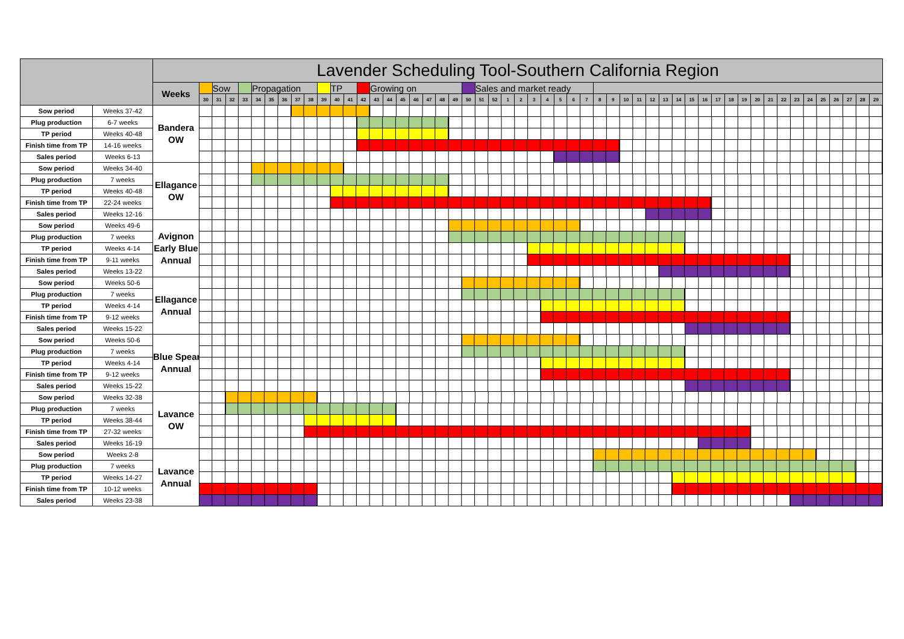| | | Lavender Scheduling Tool-Southern California Region | | | | | | | | | | | | | | | | | | | | | | | | | | | | | | | | | | | | | | | | | | | | | | | | | | | | |
| | | Weeks | | Sow | | | Propagation | | | | | | TP | | | Growing on | | | | | | | | Sales and market ready | | | | | | | | | | | | | | | | | | | | | | | | | | | | | | |
| | | | 30 | 31 | 32 | 33 | 34 | 35 | 36 | 37 | 38 | 39 | 40 | 41 | 42 | 43 | 44 | 45 | 46 | 47 | 48 | 49 | 50 | 51 | 52 | 1 | 2 | 3 | 4 | 5 | 6 | 7 | 8 | 9 | 10 | 11 | 12 | 13 | 14 | 15 | 16 | 17 | 18 | 19 | 20 | 21 | 22 | 23 | 24 | 25 | 26 | 27 | 28 | 29 |
| Sow period | Weeks 37-42 | Bandera OW | | | | | | | | | | | | | | | | | | | | | | | | | | | | | | | | | | | | | | | | | | | | | | | | | | | | |
| Plug production | 6-7 weeks | | | | | | | | | | | | | | | | | | | | | | | | | | | | | | | | | | | | | | | | | | | | | | | | | | | | | |
| TP period | Weeks 40-48 | | | | | | | | | | | | | | | | | | | | | | | | | | | | | | | | | | | | | | | | | | | | | | | | | | | | | |
| Finish time from TP | 14-16 weeks | | | | | | | | | | | | | | | | | | | | | | | | | | | | | | | | | | | | | | | | | | | | | | | | | | | | | |
| Sales period | Weeks 6-13 | | | | | | | | | | | | | | | | | | | | | | | | | | | | | | | | | | | | | | | | | | | | | | | | | | | | | |
| Sow period | Weeks 34-40 | Ellagance OW | | | | | | | | | | | | | | | | | | | | | | | | | | | | | | | | | | | | | | | | | | | | | | | | | | | | |
| Plug production | 7 weeks | | | | | | | | | | | | | | | | | | | | | | | | | | | | | | | | | | | | | | | | | | | | | | | | | | | | | |
| TP period | Weeks 40-48 | | | | | | | | | | | | | | | | | | | | | | | | | | | | | | | | | | | | | | | | | | | | | | | | | | | | | |
| Finish time from TP | 22-24 weeks | | | | | | | | | | | | | | | | | | | | | | | | | | | | | | | | | | | | | | | | | | | | | | | | | | | | | |
| Sales period | Weeks 12-16 | | | | | | | | | | | | | | | | | | | | | | | | | | | | | | | | | | | | | | | | | | | | | | | | | | | | | |
| Sow period | Weeks 49-6 | Avignon Early Blue Annual | | | | | | | | | | | | | | | | | | | | | | | | | | | | | | | | | | | | | | | | | | | | | | | | | | | | |
| Plug production | 7 weeks | | | | | | | | | | | | | | | | | | | | | | | | | | | | | | | | | | | | | | | | | | | | | | | | | | | | | |
| TP period | Weeks 4-14 | | | | | | | | | | | | | | | | | | | | | | | | | | | | | | | | | | | | | | | | | | | | | | | | | | | | | |
| Finish time from TP | 9-11 weeks | | | | | | | | | | | | | | | | | | | | | | | | | | | | | | | | | | | | | | | | | | | | | | | | | | | | | |
| Sales period | Weeks 13-22 | | | | | | | | | | | | | | | | | | | | | | | | | | | | | | | | | | | | | | | | | | | | | | | | | | | | | |
| Sow period | Weeks 50-6 | Ellagance Annual | | | | | | | | | | | | | | | | | | | | | | | | | | | | | | | | | | | | | | | | | | | | | | | | | | | | |
| Plug production | 7 weeks | | | | | | | | | | | | | | | | | | | | | | | | | | | | | | | | | | | | | | | | | | | | | | | | | | | | | |
| TP period | Weeks 4-14 | | | | | | | | | | | | | | | | | | | | | | | | | | | | | | | | | | | | | | | | | | | | | | | | | | | | | |
| Finish time from TP | 9-12 weeks | | | | | | | | | | | | | | | | | | | | | | | | | | | | | | | | | | | | | | | | | | | | | | | | | | | | | |
| Sales period | Weeks 15-22 | | | | | | | | | | | | | | | | | | | | | | | | | | | | | | | | | | | | | | | | | | | | | | | | | | | | | |
| Sow period | Weeks 50-6 | Blue Spear Annual | | | | | | | | | | | | | | | | | | | | | | | | | | | | | | | | | | | | | | | | | | | | | | | | | | | | |
| Plug production | 7 weeks | | | | | | | | | | | | | | | | | | | | | | | | | | | | | | | | | | | | | | | | | | | | | | | | | | | | | |
| TP period | Weeks 4-14 | | | | | | | | | | | | | | | | | | | | | | | | | | | | | | | | | | | | | | | | | | | | | | | | | | | | | |
| Finish time from TP | 9-12 weeks | | | | | | | | | | | | | | | | | | | | | | | | | | | | | | | | | | | | | | | | | | | | | | | | | | | | | |
| Sales period | Weeks 15-22 | | | | | | | | | | | | | | | | | | | | | | | | | | | | | | | | | | | | | | | | | | | | | | | | | | | | | |
| Sow period | Weeks 32-38 | Lavance OW | | | | | | | | | | | | | | | | | | | | | | | | | | | | | | | | | | | | | | | | | | | | | | | | | | | | |
| Plug production | 7 weeks | | | | | | | | | | | | | | | | | | | | | | | | | | | | | | | | | | | | | | | | | | | | | | | | | | | | | |
| TP period | Weeks 38-44 | | | | | | | | | | | | | | | | | | | | | | | | | | | | | | | | | | | | | | | | | | | | | | | | | | | | | |
| Finish time from TP | 27-32 weeks | | | | | | | | | | | | | | | | | | | | | | | | | | | | | | | | | | | | | | | | | | | | | | | | | | | | | |
| Sales period | Weeks 16-19 | | | | | | | | | | | | | | | | | | | | | | | | | | | | | | | | | | | | | | | | | | | | | | | | | | | | | |
| Sow period | Weeks 2-8 | Lavance Annual | | | | | | | | | | | | | | | | | | | | | | | | | | | | | | | | | | | | | | | | | | | | | | | | | | | | |
| Plug production | 7 weeks | | | | | | | | | | | | | | | | | | | | | | | | | | | | | | | | | | | | | | | | | | | | | | | | | | | | | |
| TP period | Weeks 14-27 | | | | | | | | | | | | | | | | | | | | | | | | | | | | | | | | | | | | | | | | | | | | | | | | | | | | | |
| Finish time from TP | 10-12 weeks | | | | | | | | | | | | | | | | | | | | | | | | | | | | | | | | | | | | | | | | | | | | | | | | | | | | | |
| Sales period | Weeks 23-38 | | | | | | | | | | | | | | | | | | | | | | | | | | | | | | | | | | | | | | | | | | | | | | | | | | | | | |